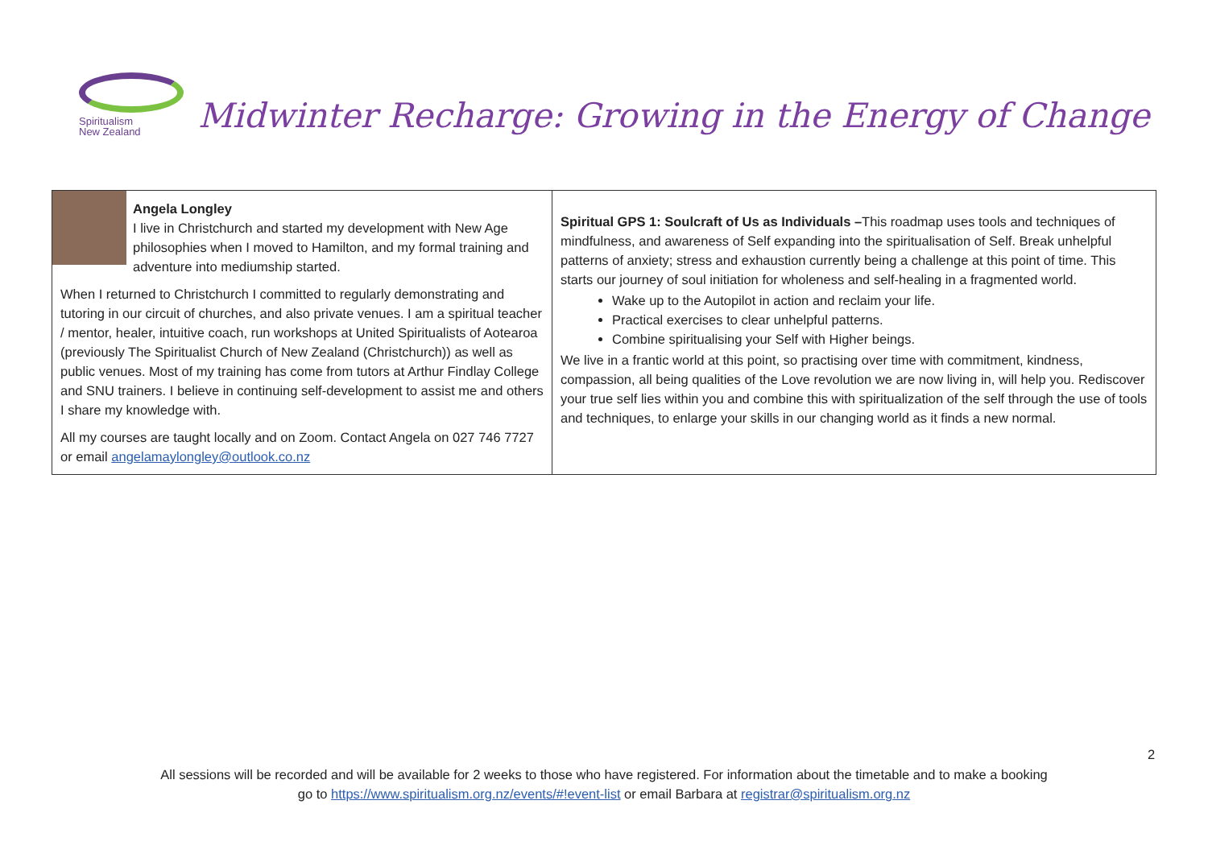Spiritualism
New Zealand
Midwinter Recharge: Growing in the Energy of Change
| Angela Longley I live in Christchurch and started my development with New Age philosophies when I moved to Hamilton, and my formal training and adventure into mediumship started. When I returned to Christchurch I committed to regularly demonstrating and tutoring in our circuit of churches, and also private venues. I am a spiritual teacher / mentor, healer, intuitive coach, run workshops at United Spiritualists of Aotearoa (previously The Spiritualist Church of New Zealand (Christchurch)) as well as public venues. Most of my training has come from tutors at Arthur Findlay College and SNU trainers. I believe in continuing self-development to assist me and others I share my knowledge with. All my courses are taught locally and on Zoom. Contact Angela on 027 746 7727 or email angelamaylongley@outlook.co.nz | Spiritual GPS 1: Soulcraft of Us as Individuals – This roadmap uses tools and techniques of mindfulness, and awareness of Self expanding into the spiritualisation of Self. Break unhelpful patterns of anxiety; stress and exhaustion currently being a challenge at this point of time. This starts our journey of soul initiation for wholeness and self-healing in a fragmented world. Wake up to the Autopilot in action and reclaim your life. Practical exercises to clear unhelpful patterns. Combine spiritualising your Self with Higher beings. We live in a frantic world at this point, so practising over time with commitment, kindness, compassion, all being qualities of the Love revolution we are now living in, will help you. Rediscover your true self lies within you and combine this with spiritualization of the self through the use of tools and techniques, to enlarge your skills in our changing world as it finds a new normal. |
2
All sessions will be recorded and will be available for 2 weeks to those who have registered. For information about the timetable and to make a booking
go to https://www.spiritualism.org.nz/events/#!event-list or email Barbara at registrar@spiritualism.org.nz